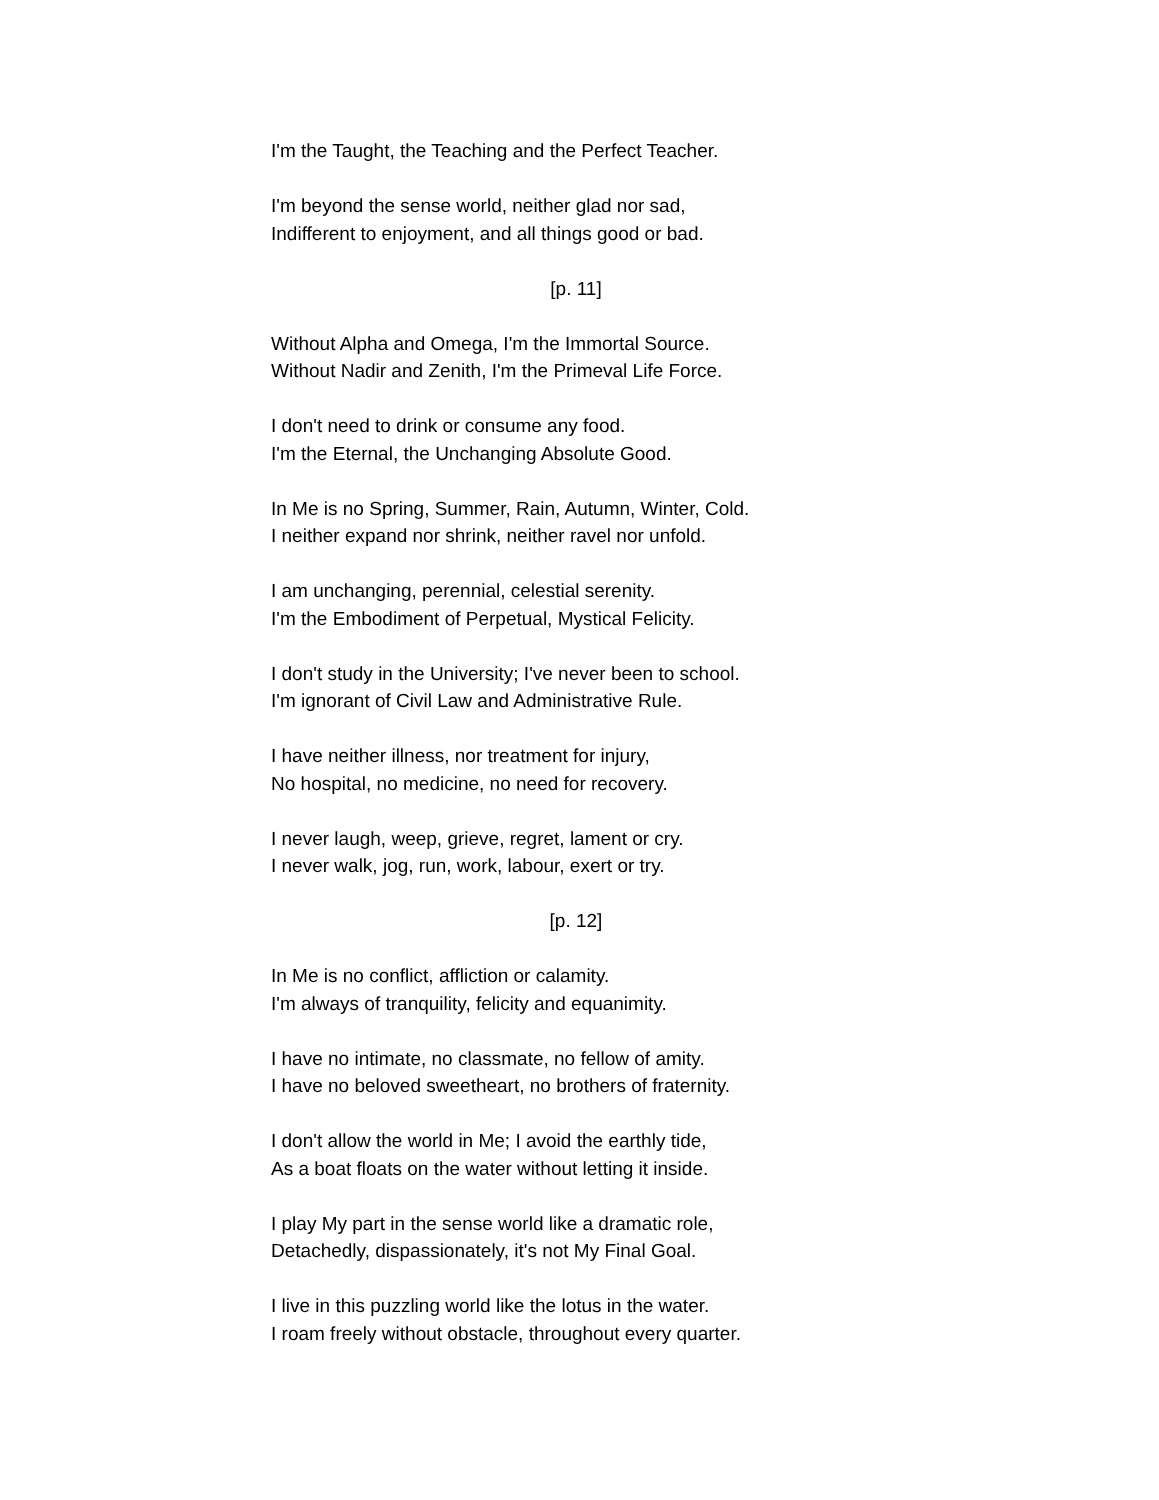I'm the Taught, the Teaching and the Perfect Teacher.
I'm beyond the sense world, neither glad nor sad,
Indifferent to enjoyment, and all things good or bad.
[p. 11]
Without Alpha and Omega, I'm the Immortal Source.
Without Nadir and Zenith, I'm the Primeval Life Force.
I don't need to drink or consume any food.
I'm the Eternal, the Unchanging Absolute Good.
In Me is no Spring, Summer, Rain, Autumn, Winter, Cold.
I neither expand nor shrink, neither ravel nor unfold.
I am unchanging, perennial, celestial serenity.
I'm the Embodiment of Perpetual, Mystical Felicity.
I don't study in the University; I've never been to school.
I'm ignorant of Civil Law and Administrative Rule.
I have neither illness, nor treatment for injury,
No hospital, no medicine, no need for recovery.
I never laugh, weep, grieve, regret, lament or cry.
I never walk, jog, run, work, labour, exert or try.
[p. 12]
In Me is no conflict, affliction or calamity.
I'm always of tranquility, felicity and equanimity.
I have no intimate, no classmate, no fellow of amity.
I have no beloved sweetheart, no brothers of fraternity.
I don't allow the world in Me; I avoid the earthly tide,
As a boat floats on the water without letting it inside.
I play My part in the sense world like a dramatic role,
Detachedly, dispassionately, it's not My Final Goal.
I live in this puzzling world like the lotus in the water.
I roam freely without obstacle, throughout every quarter.